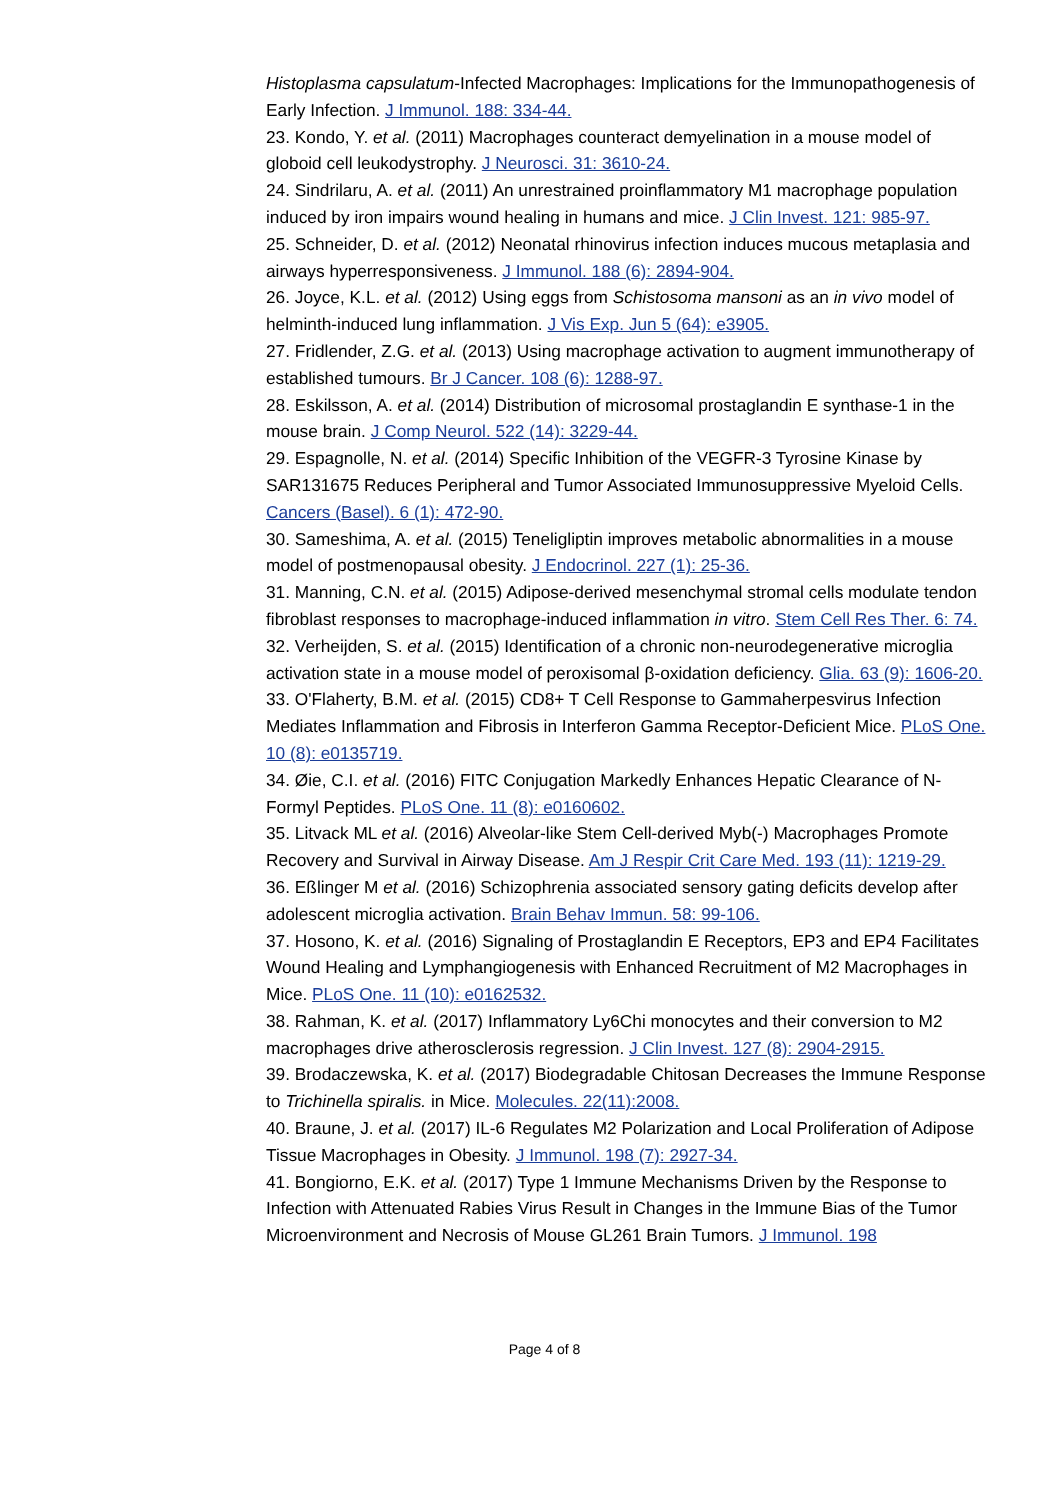Histoplasma capsulatum-Infected Macrophages: Implications for the Immunopathogenesis of Early Infection. J Immunol. 188: 334-44.
23. Kondo, Y. et al. (2011) Macrophages counteract demyelination in a mouse model of globoid cell leukodystrophy. J Neurosci. 31: 3610-24.
24. Sindrilaru, A. et al. (2011) An unrestrained proinflammatory M1 macrophage population induced by iron impairs wound healing in humans and mice. J Clin Invest. 121: 985-97.
25. Schneider, D. et al. (2012) Neonatal rhinovirus infection induces mucous metaplasia and airways hyperresponsiveness. J Immunol. 188 (6): 2894-904.
26. Joyce, K.L. et al. (2012) Using eggs from Schistosoma mansoni as an in vivo model of helminth-induced lung inflammation. J Vis Exp. Jun 5 (64): e3905.
27. Fridlender, Z.G. et al. (2013) Using macrophage activation to augment immunotherapy of established tumours. Br J Cancer. 108 (6): 1288-97.
28. Eskilsson, A. et al. (2014) Distribution of microsomal prostaglandin E synthase-1 in the mouse brain. J Comp Neurol. 522 (14): 3229-44.
29. Espagnolle, N. et al. (2014) Specific Inhibition of the VEGFR-3 Tyrosine Kinase by SAR131675 Reduces Peripheral and Tumor Associated Immunosuppressive Myeloid Cells. Cancers (Basel). 6 (1): 472-90.
30. Sameshima, A. et al. (2015) Teneligliptin improves metabolic abnormalities in a mouse model of postmenopausal obesity. J Endocrinol. 227 (1): 25-36.
31. Manning, C.N. et al. (2015) Adipose-derived mesenchymal stromal cells modulate tendon fibroblast responses to macrophage-induced inflammation in vitro. Stem Cell Res Ther. 6: 74.
32. Verheijden, S. et al. (2015) Identification of a chronic non-neurodegenerative microglia activation state in a mouse model of peroxisomal β-oxidation deficiency. Glia. 63 (9): 1606-20.
33. O'Flaherty, B.M. et al. (2015) CD8+ T Cell Response to Gammaherpesvirus Infection Mediates Inflammation and Fibrosis in Interferon Gamma Receptor-Deficient Mice. PLoS One. 10 (8): e0135719.
34. Øie, C.I. et al. (2016) FITC Conjugation Markedly Enhances Hepatic Clearance of N-Formyl Peptides. PLoS One. 11 (8): e0160602.
35. Litvack ML et al. (2016) Alveolar-like Stem Cell-derived Myb(-) Macrophages Promote Recovery and Survival in Airway Disease. Am J Respir Crit Care Med. 193 (11): 1219-29.
36. Eßlinger M et al. (2016) Schizophrenia associated sensory gating deficits develop after adolescent microglia activation. Brain Behav Immun. 58: 99-106.
37. Hosono, K. et al. (2016) Signaling of Prostaglandin E Receptors, EP3 and EP4 Facilitates Wound Healing and Lymphangiogenesis with Enhanced Recruitment of M2 Macrophages in Mice. PLoS One. 11 (10): e0162532.
38. Rahman, K. et al. (2017) Inflammatory Ly6Chi monocytes and their conversion to M2 macrophages drive atherosclerosis regression. J Clin Invest. 127 (8): 2904-2915.
39. Brodaczewska, K. et al. (2017) Biodegradable Chitosan Decreases the Immune Response to Trichinella spiralis. in Mice. Molecules. 22(11):2008.
40. Braune, J. et al. (2017) IL-6 Regulates M2 Polarization and Local Proliferation of Adipose Tissue Macrophages in Obesity. J Immunol. 198 (7): 2927-34.
41. Bongiorno, E.K. et al. (2017) Type 1 Immune Mechanisms Driven by the Response to Infection with Attenuated Rabies Virus Result in Changes in the Immune Bias of the Tumor Microenvironment and Necrosis of Mouse GL261 Brain Tumors. J Immunol. 198
Page 4 of 8